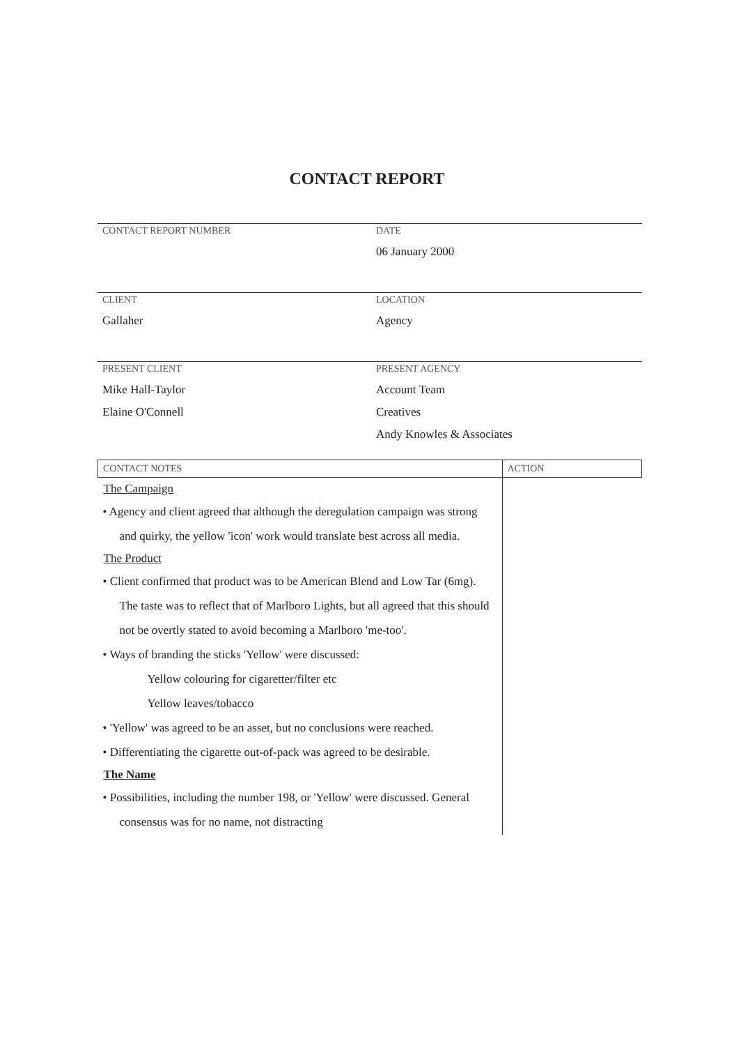CONTACT REPORT
CONTACT REPORT NUMBER DATE
06 January 2000
CLIENT
Gallaher
LOCATION
Agency
PRESENT CLIENT
Mike Hall-Taylor
Elaine O'Connell
PRESENT AGENCY
Account Team
Creatives
Andy Knowles & Associates
| CONTACT NOTES | ACTION |
| --- | --- |
| The Campaign • Agency and client agreed that although the deregulation campaign was strong and quirky, the yellow 'icon' work would translate best across all media. The Product • Client confirmed that product was to be American Blend and Low Tar (6mg). The taste was to reflect that of Marlboro Lights, but all agreed that this should not be overtly stated to avoid becoming a Marlboro 'me-too'. • Ways of branding the sticks 'Yellow' were discussed: Yellow colouring for cigaretter/filter etc Yellow leaves/tobacco • 'Yellow' was agreed to be an asset, but no conclusions were reached. • Differentiating the cigarette out-of-pack was agreed to be desirable. The Name • Possibilities, including the number 198, or 'Yellow' were discussed. General consensus was for no name, not distracting | |